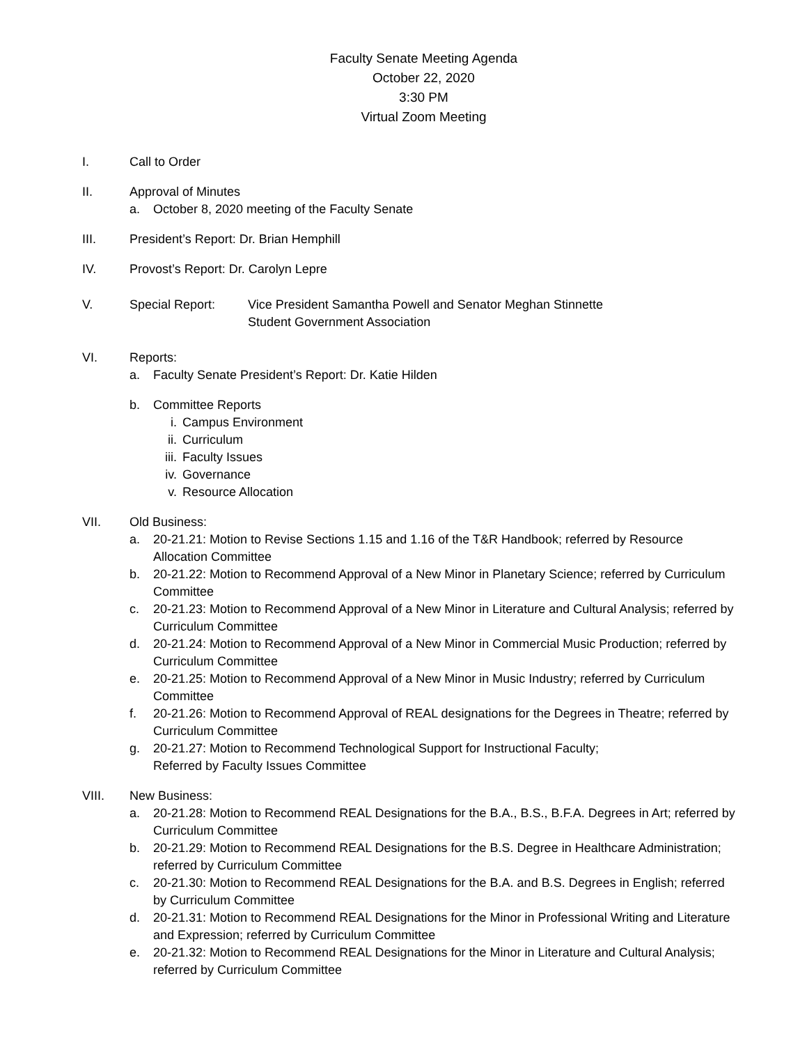Faculty Senate Meeting Agenda
October 22, 2020
3:30 PM
Virtual Zoom Meeting
I. Call to Order
II. Approval of Minutes
a. October 8, 2020 meeting of the Faculty Senate
III. President’s Report: Dr. Brian Hemphill
IV. Provost’s Report: Dr. Carolyn Lepre
V. Special Report: Vice President Samantha Powell and Senator Meghan Stinnette
Student Government Association
VI. Reports:
a. Faculty Senate President’s Report: Dr. Katie Hilden
b. Committee Reports
i. Campus Environment
ii. Curriculum
iii.
Faculty Issues
iv. Governance
v. Resource Allocation
VII. Old Business:
a. 20-21.21: Motion to Revise Sections 1.15 and 1.16 of the T&R Handbook; referred by Resource Allocation Committee
b. 20-21.22: Motion to Recommend Approval of a New Minor in Planetary Science; referred by Curriculum Committee
c. 20-21.23: Motion to Recommend Approval of a New Minor in Literature and Cultural Analysis; referred by Curriculum Committee
d. 20-21.24: Motion to Recommend Approval of a New Minor in Commercial Music Production; referred by Curriculum Committee
e. 20-21.25: Motion to Recommend Approval of a New Minor in Music Industry; referred by Curriculum Committee
f. 20-21.26: Motion to Recommend Approval of REAL designations for the Degrees in Theatre; referred by Curriculum Committee
g. 20-21.27: Motion to Recommend Technological Support for Instructional Faculty;
Referred by Faculty Issues Committee
VIII. New Business:
a. 20-21.28: Motion to Recommend REAL Designations for the B.A., B.S., B.F.A. Degrees in Art; referred by Curriculum Committee
b. 20-21.29: Motion to Recommend REAL Designations for the B.S. Degree in Healthcare Administration; referred by Curriculum Committee
c. 20-21.30: Motion to Recommend REAL Designations for the B.A. and B.S. Degrees in English; referred by Curriculum Committee
d. 20-21.31: Motion to Recommend REAL Designations for the Minor in Professional Writing and Literature and Expression; referred by Curriculum Committee
e. 20-21.32: Motion to Recommend REAL Designations for the Minor in Literature and Cultural Analysis; referred by Curriculum Committee